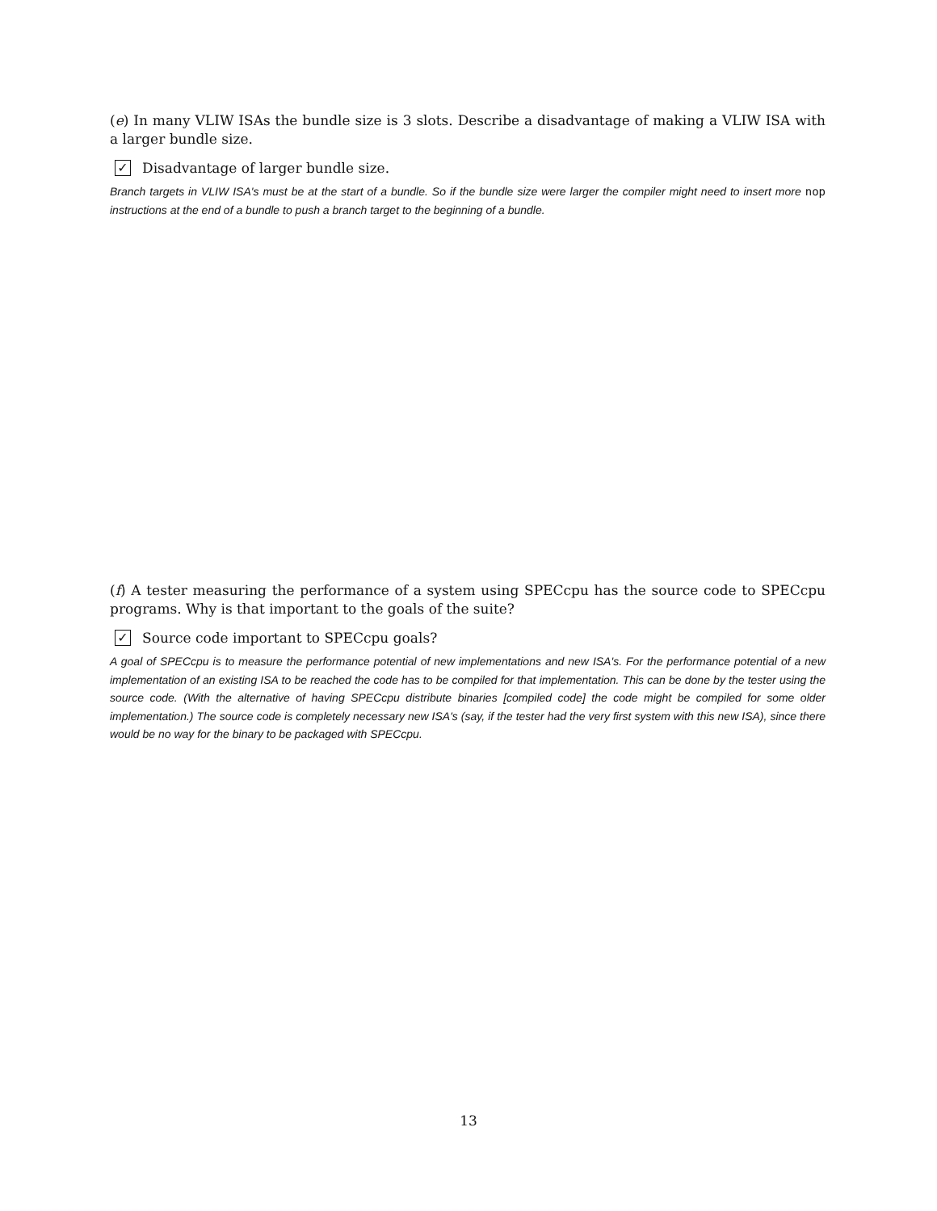(e) In many VLIW ISAs the bundle size is 3 slots. Describe a disadvantage of making a VLIW ISA with a larger bundle size.
✓ Disadvantage of larger bundle size.
Branch targets in VLIW ISA's must be at the start of a bundle. So if the bundle size were larger the compiler might need to insert more nop instructions at the end of a bundle to push a branch target to the beginning of a bundle.
(f) A tester measuring the performance of a system using SPECcpu has the source code to SPECcpu programs. Why is that important to the goals of the suite?
✓ Source code important to SPECcpu goals?
A goal of SPECcpu is to measure the performance potential of new implementations and new ISA's. For the performance potential of a new implementation of an existing ISA to be reached the code has to be compiled for that implementation. This can be done by the tester using the source code. (With the alternative of having SPECcpu distribute binaries [compiled code] the code might be compiled for some older implementation.) The source code is completely necessary new ISA's (say, if the tester had the very first system with this new ISA), since there would be no way for the binary to be packaged with SPECcpu.
13